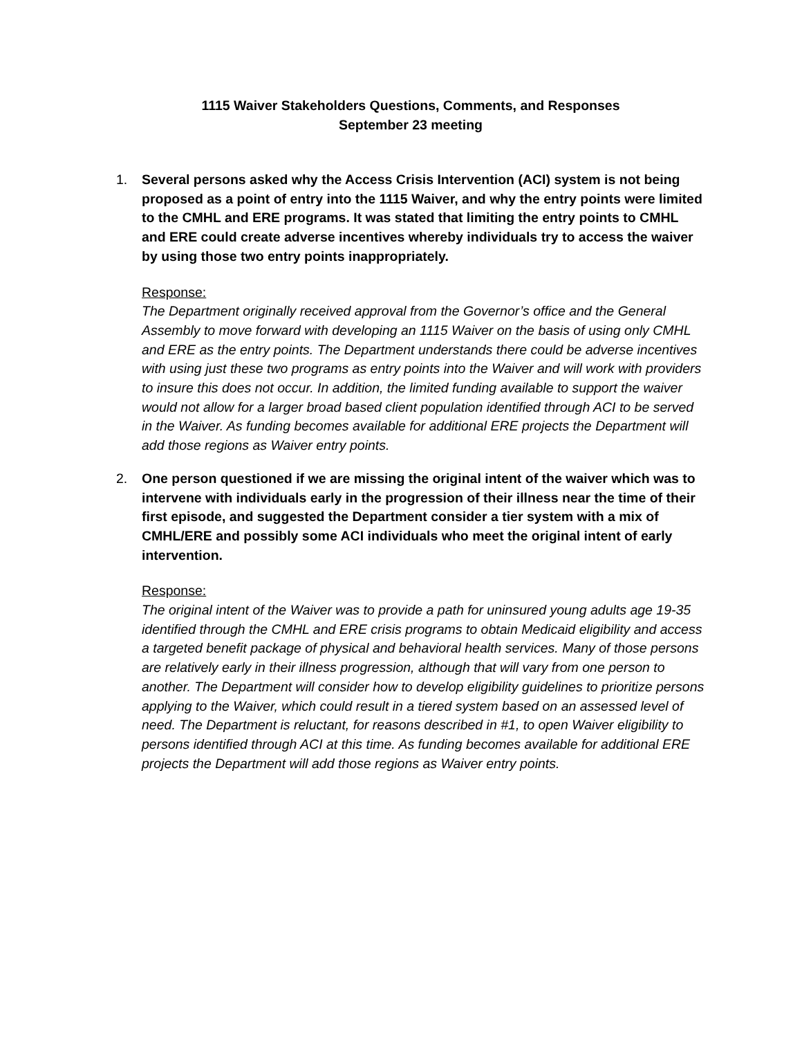1115 Waiver Stakeholders Questions, Comments, and Responses
September 23 meeting
1. Several persons asked why the Access Crisis Intervention (ACI) system is not being proposed as a point of entry into the 1115 Waiver, and why the entry points were limited to the CMHL and ERE programs. It was stated that limiting the entry points to CMHL and ERE could create adverse incentives whereby individuals try to access the waiver by using those two entry points inappropriately.
Response:
The Department originally received approval from the Governor’s office and the General Assembly to move forward with developing an 1115 Waiver on the basis of using only CMHL and ERE as the entry points. The Department understands there could be adverse incentives with using just these two programs as entry points into the Waiver and will work with providers to insure this does not occur. In addition, the limited funding available to support the waiver would not allow for a larger broad based client population identified through ACI to be served in the Waiver. As funding becomes available for additional ERE projects the Department will add those regions as Waiver entry points.
2. One person questioned if we are missing the original intent of the waiver which was to intervene with individuals early in the progression of their illness near the time of their first episode, and suggested the Department consider a tier system with a mix of CMHL/ERE and possibly some ACI individuals who meet the original intent of early intervention.
Response:
The original intent of the Waiver was to provide a path for uninsured young adults age 19-35 identified through the CMHL and ERE crisis programs to obtain Medicaid eligibility and access a targeted benefit package of physical and behavioral health services. Many of those persons are relatively early in their illness progression, although that will vary from one person to another. The Department will consider how to develop eligibility guidelines to prioritize persons applying to the Waiver, which could result in a tiered system based on an assessed level of need. The Department is reluctant, for reasons described in #1, to open Waiver eligibility to persons identified through ACI at this time. As funding becomes available for additional ERE projects the Department will add those regions as Waiver entry points.